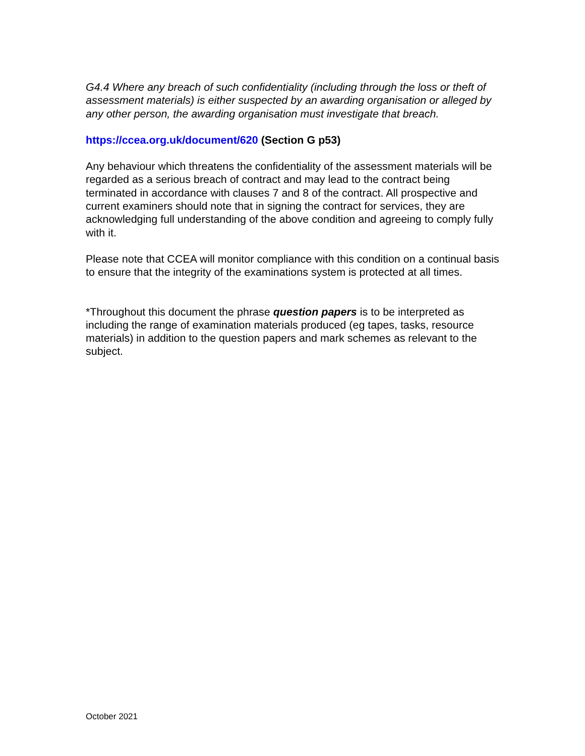G4.4 Where any breach of such confidentiality (including through the loss or theft of assessment materials) is either suspected by an awarding organisation or alleged by any other person, the awarding organisation must investigate that breach.
https://ccea.org.uk/document/620 (Section G p53)
Any behaviour which threatens the confidentiality of the assessment materials will be regarded as a serious breach of contract and may lead to the contract being terminated in accordance with clauses 7 and 8 of the contract. All prospective and current examiners should note that in signing the contract for services, they are acknowledging full understanding of the above condition and agreeing to comply fully with it.
Please note that CCEA will monitor compliance with this condition on a continual basis to ensure that the integrity of the examinations system is protected at all times.
*Throughout this document the phrase question papers is to be interpreted as including the range of examination materials produced (eg tapes, tasks, resource materials) in addition to the question papers and mark schemes as relevant to the subject.
October 2021